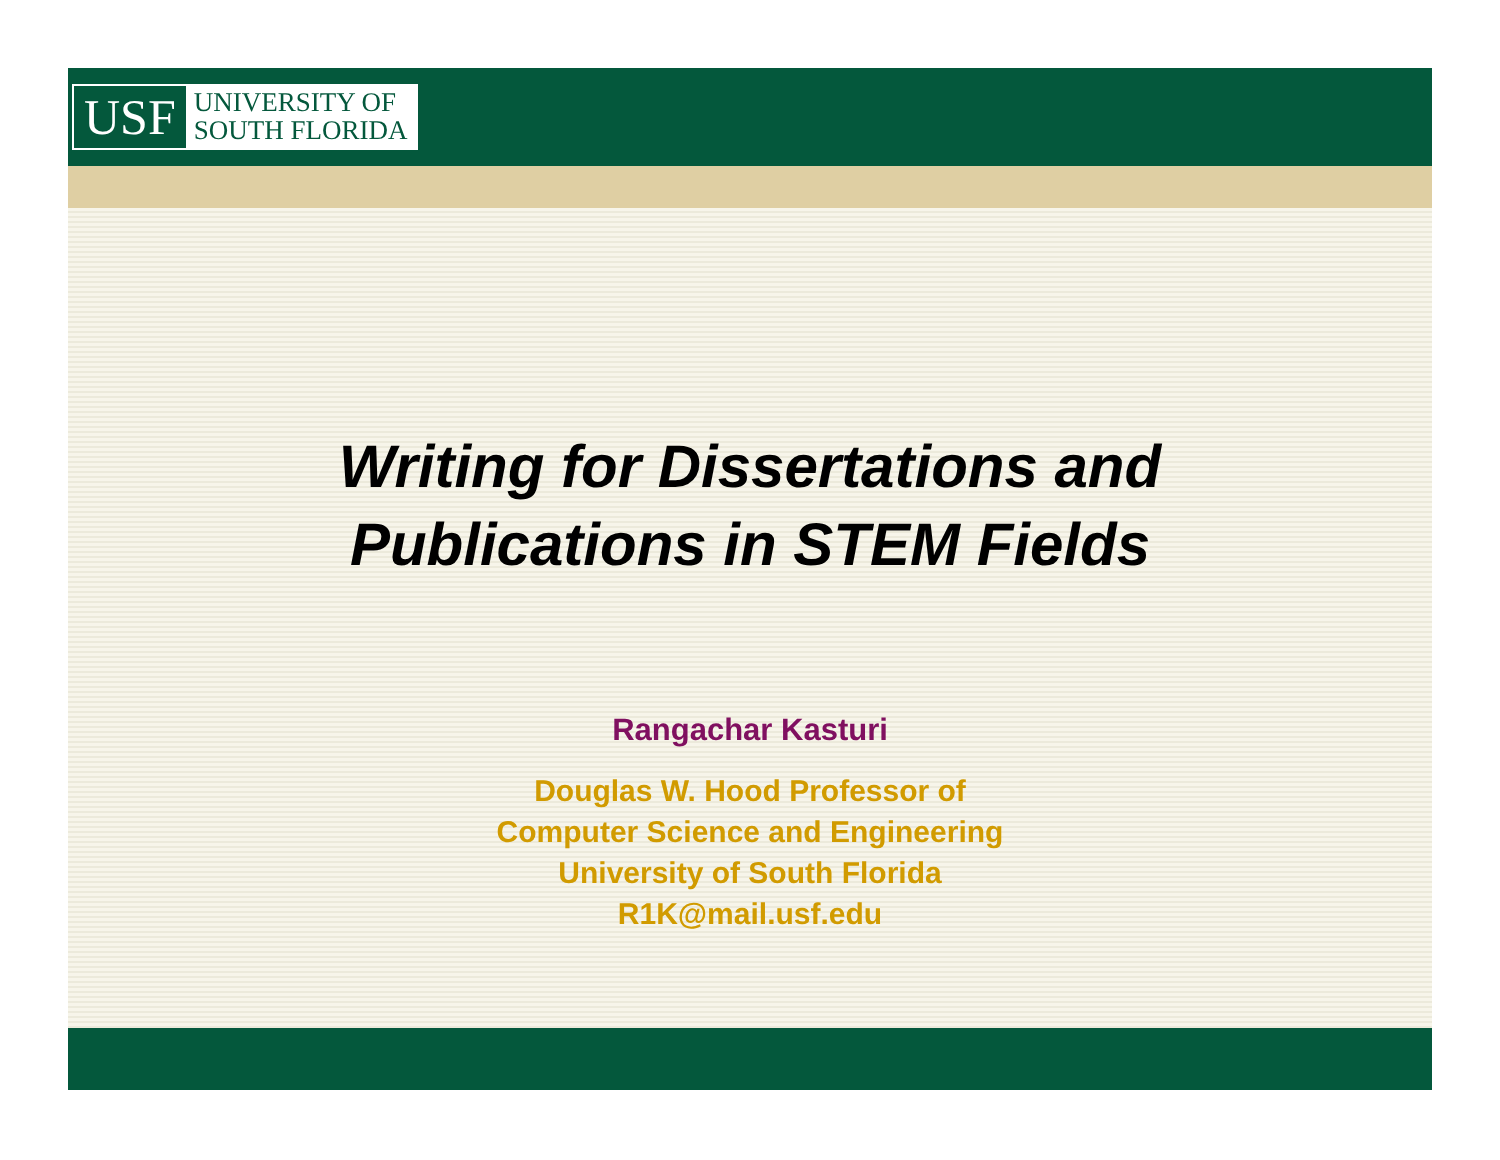USF
UNIVERSITY OF
SOUTH FLORIDA
Writing for Dissertations and
Publications in STEM Fields
Rangachar Kasturi
Douglas W. Hood Professor of
Computer Science and Engineering
University of South Florida
R1K@mail.usf.edu